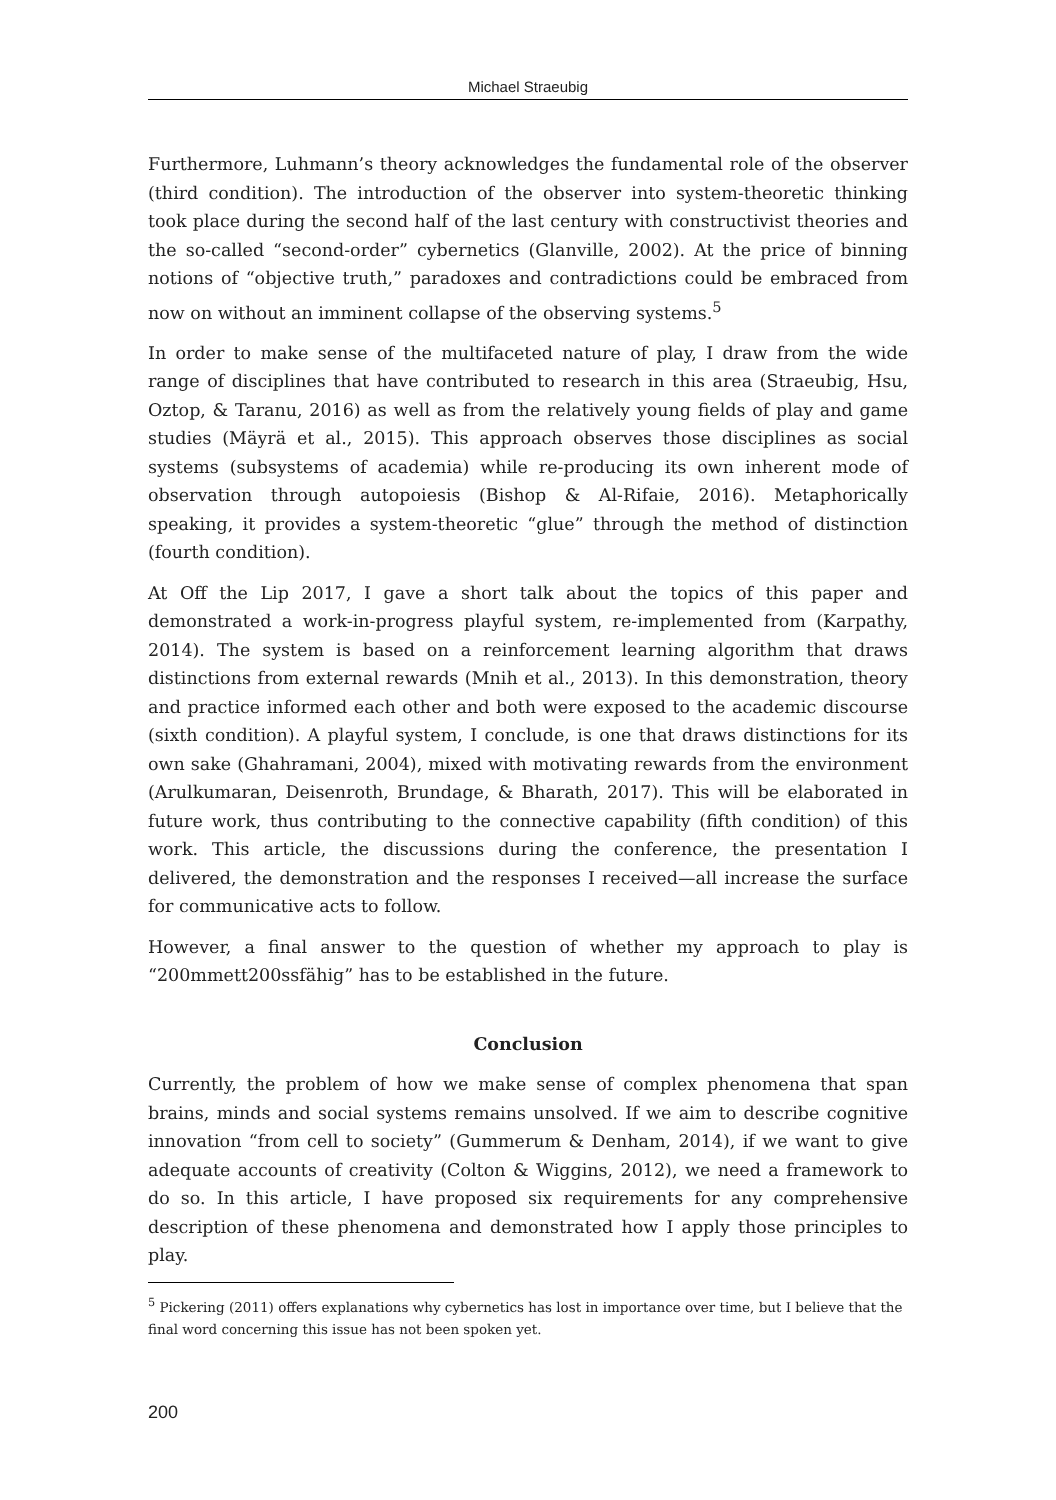Michael Straeubig
Furthermore, Luhmann’s theory acknowledges the fundamental role of the observer (third condition). The introduction of the observer into system-theoretic thinking took place during the second half of the last century with constructivist theories and the so-called “second-order” cybernetics (Glanville, 2002). At the price of binning notions of “objective truth,” paradoxes and contradictions could be embraced from now on without an imminent collapse of the observing systems.<sup>5</sup>
In order to make sense of the multifaceted nature of play, I draw from the wide range of disciplines that have contributed to research in this area (Straeubig, Hsu, Oztop, & Taranu, 2016) as well as from the relatively young fields of play and game studies (Mäyrä et al., 2015). This approach observes those disciplines as social systems (subsystems of academia) while re-producing its own inherent mode of observation through autopoiesis (Bishop & Al-Rifaie, 2016). Metaphorically speaking, it provides a system-theoretic “glue” through the method of distinction (fourth condition).
At Off the Lip 2017, I gave a short talk about the topics of this paper and demonstrated a work-in-progress playful system, re-implemented from (Karpathy, 2014). The system is based on a reinforcement learning algorithm that draws distinctions from external rewards (Mnih et al., 2013). In this demonstration, theory and practice informed each other and both were exposed to the academic discourse (sixth condition). A playful system, I conclude, is one that draws distinctions for its own sake (Ghahramani, 2004), mixed with motivating rewards from the environment (Arulkumaran, Deisenroth, Brundage, & Bharath, 2017). This will be elaborated in future work, thus contributing to the connective capability (fifth condition) of this work. This article, the discussions during the conference, the presentation I delivered, the demonstration and the responses I received—all increase the surface for communicative acts to follow.
However, a final answer to the question of whether my approach to play is “200mmett200ssfähig” has to be established in the future.
Conclusion
Currently, the problem of how we make sense of complex phenomena that span brains, minds and social systems remains unsolved. If we aim to describe cognitive innovation “from cell to society” (Gummerum & Denham, 2014), if we want to give adequate accounts of creativity (Colton & Wiggins, 2012), we need a framework to do so. In this article, I have proposed six requirements for any comprehensive description of these phenomena and demonstrated how I apply those principles to play.
<sup>5</sup> Pickering (2011) offers explanations why cybernetics has lost in importance over time, but I believe that the final word concerning this issue has not been spoken yet.
200